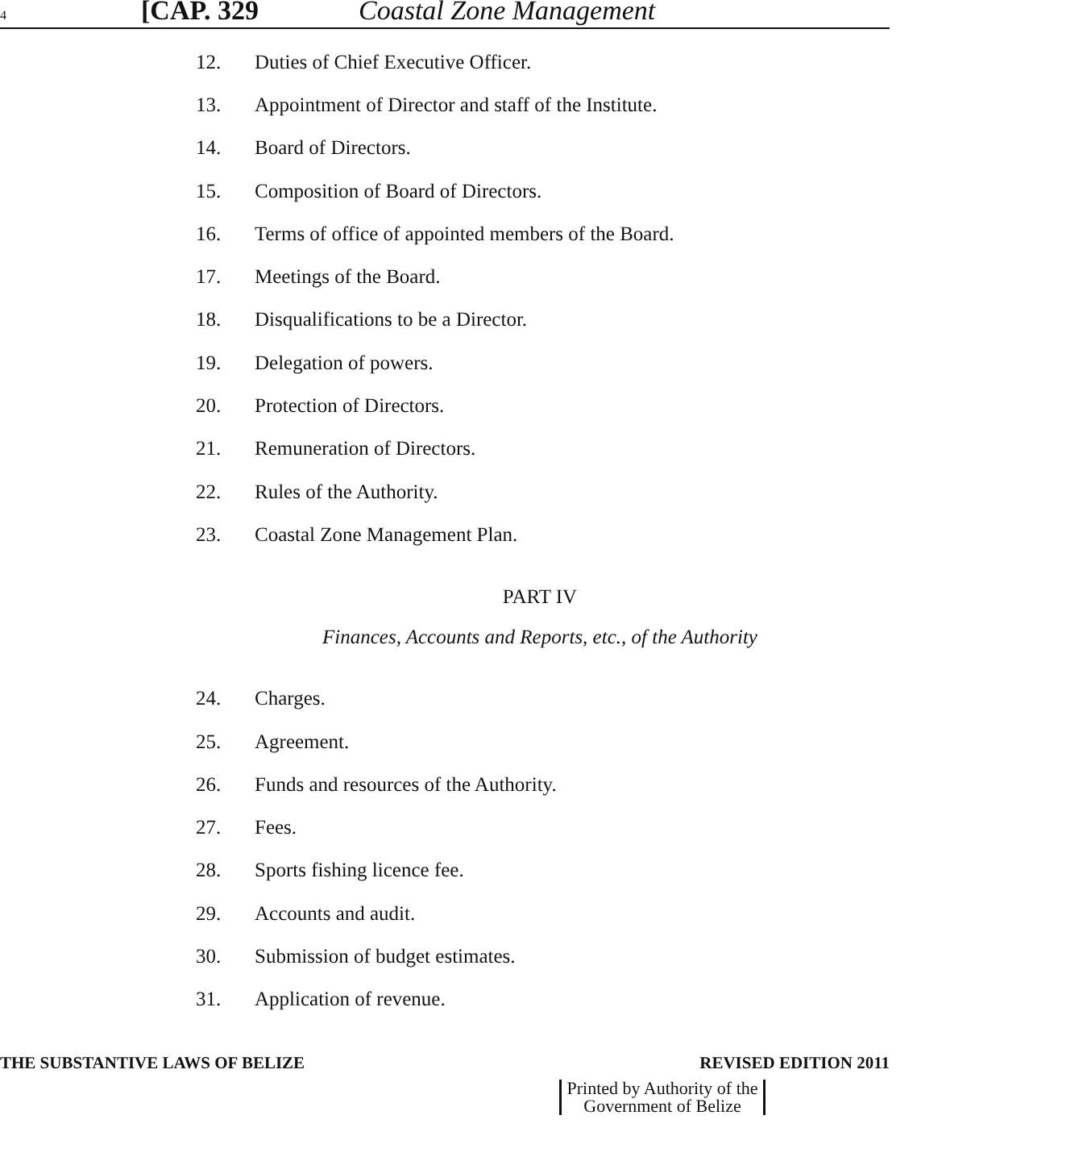4
[CAP. 329 Coastal Zone Management
12. Duties of Chief Executive Officer.
13. Appointment of Director and staff of the Institute.
14. Board of Directors.
15. Composition of Board of Directors.
16. Terms of office of appointed members of the Board.
17. Meetings of the Board.
18. Disqualifications to be a Director.
19. Delegation of powers.
20. Protection of Directors.
21. Remuneration of Directors.
22. Rules of the Authority.
23. Coastal Zone Management Plan.
PART IV
Finances, Accounts and Reports, etc., of the Authority
24. Charges.
25. Agreement.
26. Funds and resources of the Authority.
27. Fees.
28. Sports fishing licence fee.
29. Accounts and audit.
30. Submission of budget estimates.
31. Application of revenue.
THE SUBSTANTIVE LAWS OF BELIZE REVISED EDITION 2011
Printed by Authority of the
Government of Belize